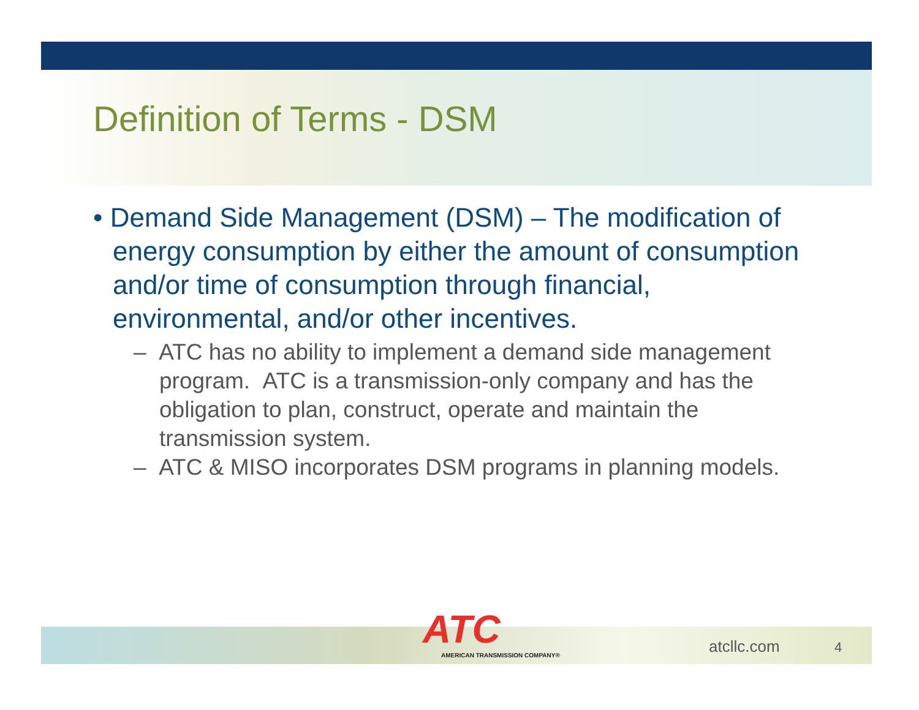Definition of Terms - DSM
• Demand Side Management (DSM) – The modification of energy consumption by either the amount of consumption and/or time of consumption through financial, environmental, and/or other incentives.
– ATC has no ability to implement a demand side management program. ATC is a transmission-only company and has the obligation to plan, construct, operate and maintain the transmission system.
– ATC & MISO incorporates DSM programs in planning models.
ATC
AMERICAN TRANSMISSION COMPANY®
atcllc.com
4